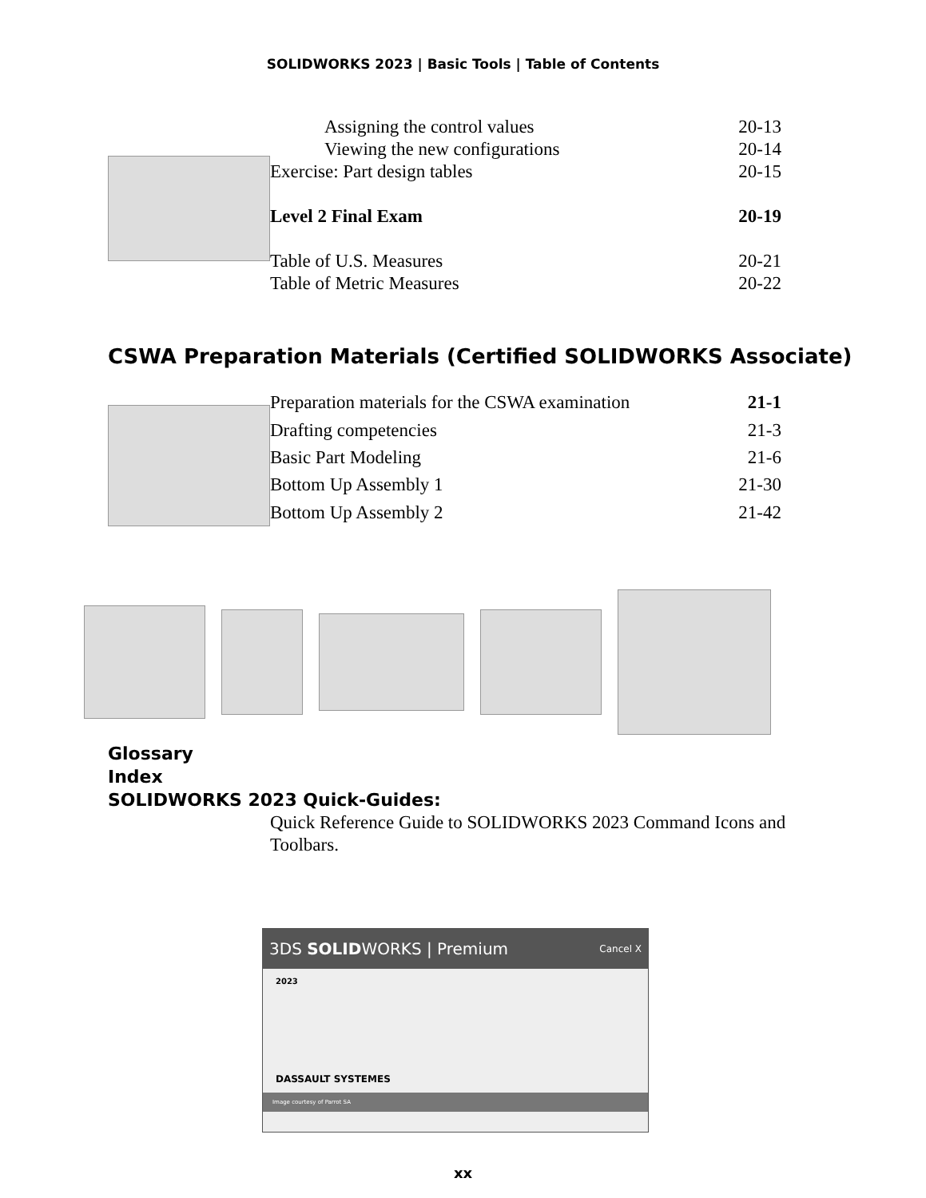SOLIDWORKS 2023 | Basic Tools | Table of Contents
| Assigning the control values | 20-13 |
| Viewing the new configurations | 20-14 |
| Exercise: Part design tables | 20-15 |
| Level 2 Final Exam | 20-19 |
| Table of U.S. Measures | 20-21 |
| Table of Metric Measures | 20-22 |
CSWA Preparation Materials (Certified SOLIDWORKS Associate)
| Preparation materials for the CSWA examination | 21-1 |
| Drafting competencies | 21-3 |
| Basic Part Modeling | 21-6 |
| Bottom Up Assembly 1 | 21-30 |
| Bottom Up Assembly 2 | 21-42 |
Glossary
Index
SOLIDWORKS 2023 Quick-Guides:
Quick Reference Guide to SOLIDWORKS 2023 Command Icons and Toolbars.
3DS SOLIDWORKS | Premium Cancel X
2023
DASSAULT SYSTEMES
Image courtesy of Parrot SA
xx